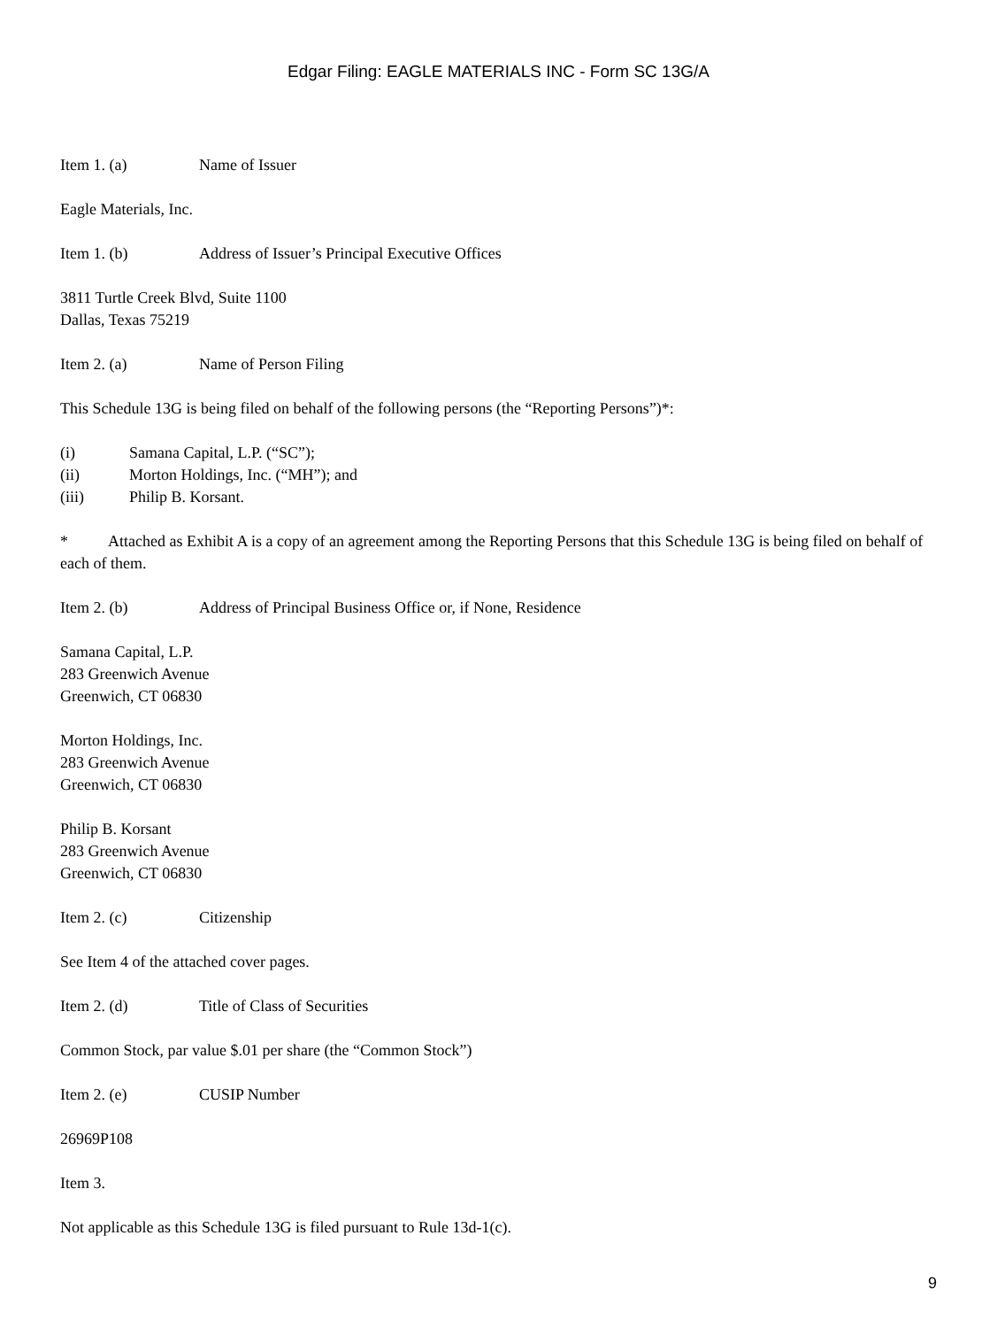Edgar Filing: EAGLE MATERIALS INC - Form SC 13G/A
Item 1. (a) Name of Issuer
Eagle Materials, Inc.
Item 1. (b) Address of Issuer’s Principal Executive Offices
3811 Turtle Creek Blvd, Suite 1100
Dallas, Texas 75219
Item 2. (a) Name of Person Filing
This Schedule 13G is being filed on behalf of the following persons (the “Reporting Persons”)*:
(i) Samana Capital, L.P. (“SC”);
(ii) Morton Holdings, Inc. (“MH”); and
(iii) Philip B. Korsant.
* Attached as Exhibit A is a copy of an agreement among the Reporting Persons that this Schedule 13G is being filed on behalf of each of them.
Item 2. (b) Address of Principal Business Office or, if None, Residence
Samana Capital, L.P.
283 Greenwich Avenue
Greenwich, CT 06830
Morton Holdings, Inc.
283 Greenwich Avenue
Greenwich, CT 06830
Philip B. Korsant
283 Greenwich Avenue
Greenwich, CT 06830
Item 2. (c) Citizenship
See Item 4 of the attached cover pages.
Item 2. (d) Title of Class of Securities
Common Stock, par value $.01 per share (the “Common Stock”)
Item 2. (e) CUSIP Number
26969P108
Item 3.
Not applicable as this Schedule 13G is filed pursuant to Rule 13d-1(c).
9